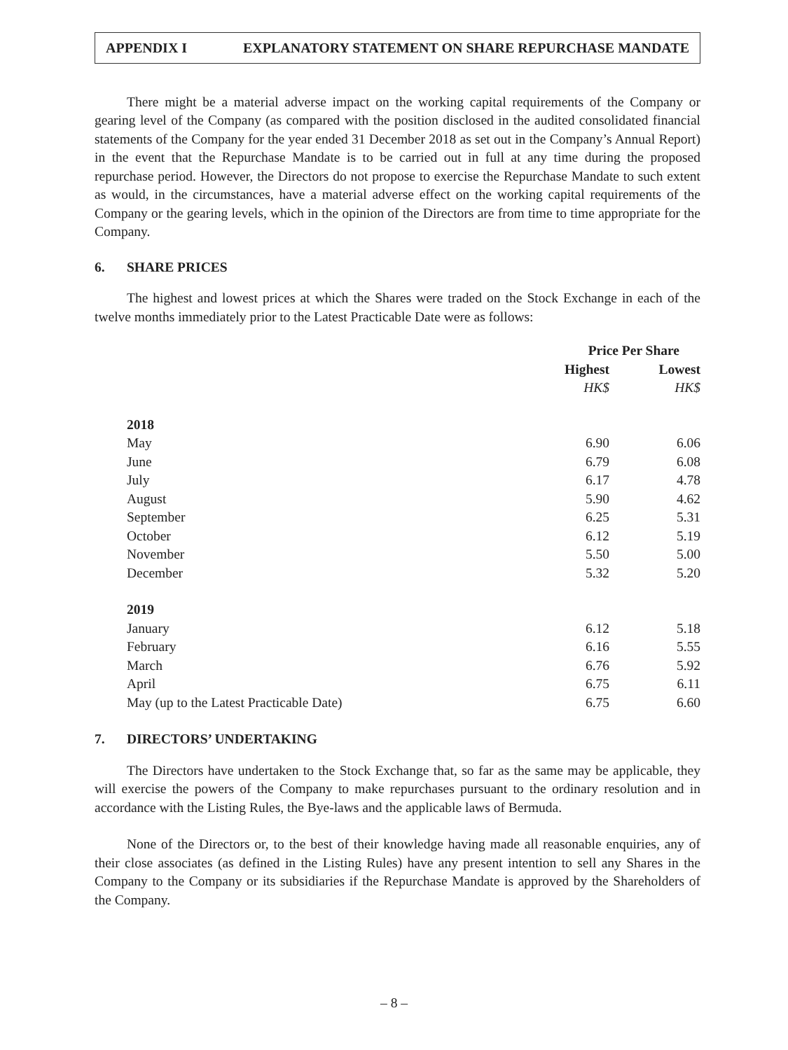APPENDIX I EXPLANATORY STATEMENT ON SHARE REPURCHASE MANDATE
There might be a material adverse impact on the working capital requirements of the Company or gearing level of the Company (as compared with the position disclosed in the audited consolidated financial statements of the Company for the year ended 31 December 2018 as set out in the Company’s Annual Report) in the event that the Repurchase Mandate is to be carried out in full at any time during the proposed repurchase period. However, the Directors do not propose to exercise the Repurchase Mandate to such extent as would, in the circumstances, have a material adverse effect on the working capital requirements of the Company or the gearing levels, which in the opinion of the Directors are from time to time appropriate for the Company.
6. SHARE PRICES
The highest and lowest prices at which the Shares were traded on the Stock Exchange in each of the twelve months immediately prior to the Latest Practicable Date were as follows:
| | Price Per Share | |
| --- | --- | --- |
| | Highest | Lowest |
| | HK$ | HK$ |
| 2018 | | |
| May | 6.90 | 6.06 |
| June | 6.79 | 6.08 |
| July | 6.17 | 4.78 |
| August | 5.90 | 4.62 |
| September | 6.25 | 5.31 |
| October | 6.12 | 5.19 |
| November | 5.50 | 5.00 |
| December | 5.32 | 5.20 |
| 2019 | | |
| January | 6.12 | 5.18 |
| February | 6.16 | 5.55 |
| March | 6.76 | 5.92 |
| April | 6.75 | 6.11 |
| May (up to the Latest Practicable Date) | 6.75 | 6.60 |
7. DIRECTORS’ UNDERTAKING
The Directors have undertaken to the Stock Exchange that, so far as the same may be applicable, they will exercise the powers of the Company to make repurchases pursuant to the ordinary resolution and in accordance with the Listing Rules, the Bye-laws and the applicable laws of Bermuda.
None of the Directors or, to the best of their knowledge having made all reasonable enquiries, any of their close associates (as defined in the Listing Rules) have any present intention to sell any Shares in the Company to the Company or its subsidiaries if the Repurchase Mandate is approved by the Shareholders of the Company.
– 8 –